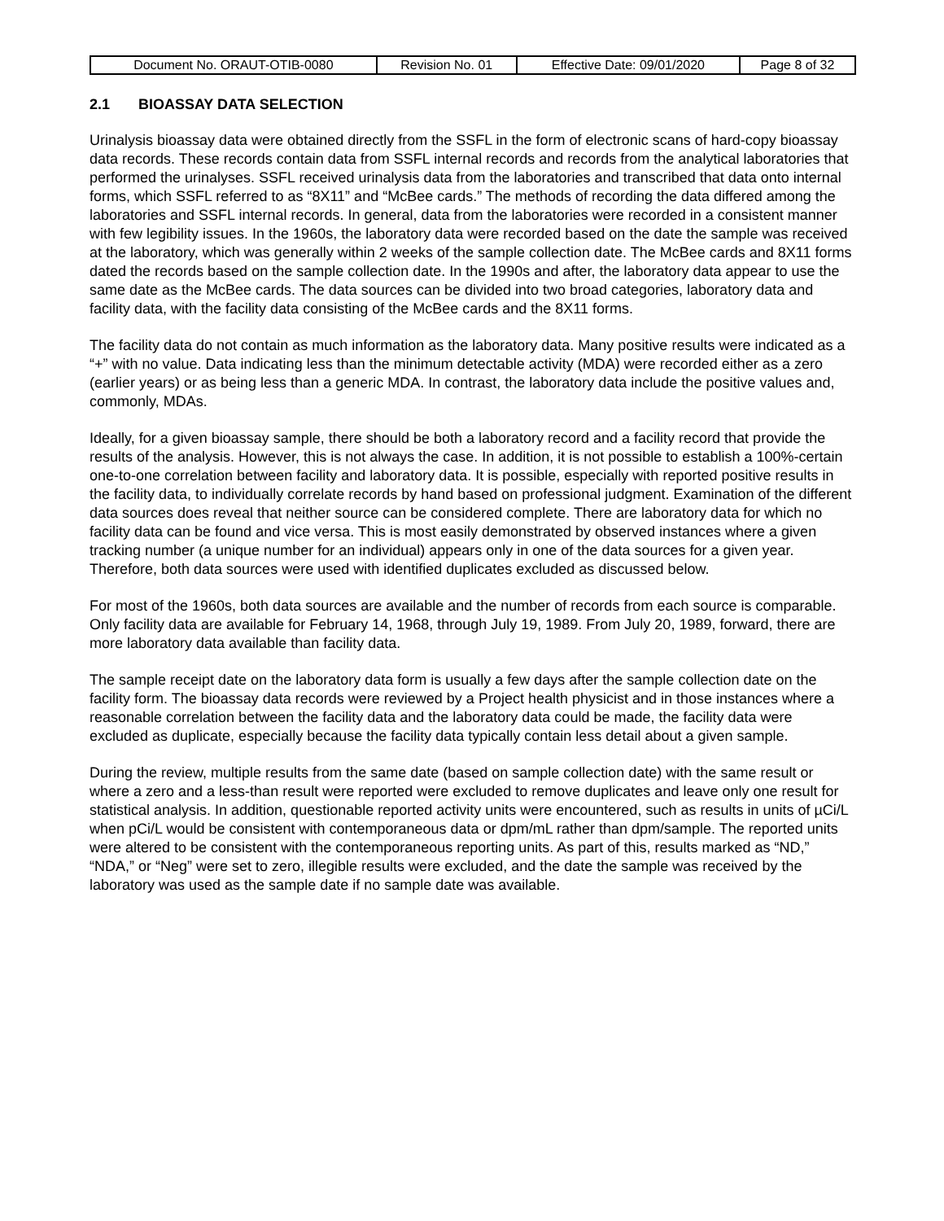| Document No. ORAUT-OTIB-0080 | Revision No. 01 | Effective Date: 09/01/2020 | Page 8 of 32 |
2.1 BIOASSAY DATA SELECTION
Urinalysis bioassay data were obtained directly from the SSFL in the form of electronic scans of hard-copy bioassay data records. These records contain data from SSFL internal records and records from the analytical laboratories that performed the urinalyses. SSFL received urinalysis data from the laboratories and transcribed that data onto internal forms, which SSFL referred to as “8X11” and “McBee cards.” The methods of recording the data differed among the laboratories and SSFL internal records. In general, data from the laboratories were recorded in a consistent manner with few legibility issues. In the 1960s, the laboratory data were recorded based on the date the sample was received at the laboratory, which was generally within 2 weeks of the sample collection date. The McBee cards and 8X11 forms dated the records based on the sample collection date. In the 1990s and after, the laboratory data appear to use the same date as the McBee cards. The data sources can be divided into two broad categories, laboratory data and facility data, with the facility data consisting of the McBee cards and the 8X11 forms.
The facility data do not contain as much information as the laboratory data. Many positive results were indicated as a “+” with no value. Data indicating less than the minimum detectable activity (MDA) were recorded either as a zero (earlier years) or as being less than a generic MDA. In contrast, the laboratory data include the positive values and, commonly, MDAs.
Ideally, for a given bioassay sample, there should be both a laboratory record and a facility record that provide the results of the analysis. However, this is not always the case. In addition, it is not possible to establish a 100%-certain one-to-one correlation between facility and laboratory data. It is possible, especially with reported positive results in the facility data, to individually correlate records by hand based on professional judgment. Examination of the different data sources does reveal that neither source can be considered complete. There are laboratory data for which no facility data can be found and vice versa. This is most easily demonstrated by observed instances where a given tracking number (a unique number for an individual) appears only in one of the data sources for a given year. Therefore, both data sources were used with identified duplicates excluded as discussed below.
For most of the 1960s, both data sources are available and the number of records from each source is comparable. Only facility data are available for February 14, 1968, through July 19, 1989. From July 20, 1989, forward, there are more laboratory data available than facility data.
The sample receipt date on the laboratory data form is usually a few days after the sample collection date on the facility form. The bioassay data records were reviewed by a Project health physicist and in those instances where a reasonable correlation between the facility data and the laboratory data could be made, the facility data were excluded as duplicate, especially because the facility data typically contain less detail about a given sample.
During the review, multiple results from the same date (based on sample collection date) with the same result or where a zero and a less-than result were reported were excluded to remove duplicates and leave only one result for statistical analysis. In addition, questionable reported activity units were encountered, such as results in units of µCi/L when pCi/L would be consistent with contemporaneous data or dpm/mL rather than dpm/sample. The reported units were altered to be consistent with the contemporaneous reporting units. As part of this, results marked as “ND,” “NDA,” or “Neg” were set to zero, illegible results were excluded, and the date the sample was received by the laboratory was used as the sample date if no sample date was available.